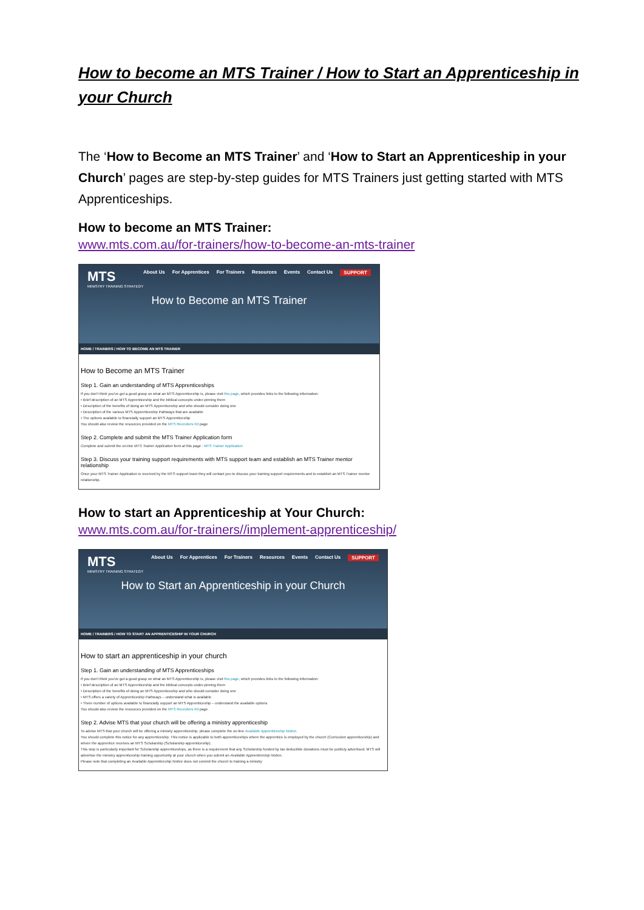How to become an MTS Trainer / How to Start an Apprenticeship in your Church
The ‘How to Become an MTS Trainer’ and ‘How to Start an Apprenticeship in your Church’ pages are step-by-step guides for MTS Trainers just getting started with MTS Apprenticeships.
How to become an MTS Trainer:
www.mts.com.au/for-trainers/how-to-become-an-mts-trainer
About Us For Apprentices For Trainers Resources Events Contact Us SUPPORT
MTS
MINISTRY TRAINING STRATEGY
How to Become an MTS Trainer
HOME / TRAINERS / HOW TO BECOME AN MTS TRAINER
How to Become an MTS Trainer
Step 1. Gain an understanding of MTS Apprenticeships
If you don't think you've got a good grasp on what an MTS Apprenticeship is, please visit this page, which provides links to the following information:
• Brief description of an MTS Apprenticeship and the biblical concepts under-pinning them
• Description of the benefits of doing an MTS Apprenticeship and who should consider doing one
• Description of the various MTS Apprenticeship Pathways that are available
• The options available to financially support an MTS Apprenticeship
You should also review the resources provided on the MTS Recruiters Kit page
Step 2. Complete and submit the MTS Trainer Application form
Complete and submit the on-line MTS Trainer Application form at this page : MTS Trainer Application
Step 3. Discuss your training support requirements with MTS support team and establish an MTS Trainer mentor relationship
Once your MTS Trainer Application is received by the MTS support team they will contact you to discuss your training support requirements and to establish an MTS Trainer mentor relationship.
How to start an Apprenticeship at Your Church:
www.mts.com.au/for-trainers//implement-apprenticeship/
About Us For Apprentices For Trainers Resources Events Contact Us SUPPORT
MTS
MINISTRY TRAINING STRATEGY
How to Start an Apprenticeship in your Church
HOME / TRAINERS / HOW TO START AN APPRENTICESHIP IN YOUR CHURCH
How to start an apprenticeship in your church
Step 1. Gain an understanding of MTS Apprenticeships
If you don't think you've got a good grasp on what an MTS Apprenticeship is, please visit this page, which provides links to the following information:
• Brief description of an MTS Apprenticeship and the biblical concepts under-pinning them
• Description of the benefits of doing an MTS Apprenticeship and who should consider doing one
• MTS offers a variety of Apprenticeship Pathways – understand what is available
• There number of options available to financially support an MTS Apprenticeship – understand the available options
You should also review the resources provided on the MTS Recruiters Kit page
Step 2. Advise MTS that your church will be offering a ministry apprenticeship
To advise MTS that your church will be offering a ministry apprenticeship, please complete the on-line Available Apprenticeship Notice.
You should complete this notice for any apprenticeship. This notice is applicable to both apprenticeships where the apprentice is employed by the church (Curriculum apprenticeship) and where the apprentice receives an MTS Scholarship (Scholarship apprenticeship).
This step is particularly important for Scholarship apprenticeships, as there is a requirement that any Scholarship funded by tax deductible donations must be publicly advertised. MTS will advertise the ministry apprenticeship training opportunity at your church when you submit an Available Apprenticeship Notice.
Please note that completing an Available Apprenticeship Notice does not commit the church to training a ministry